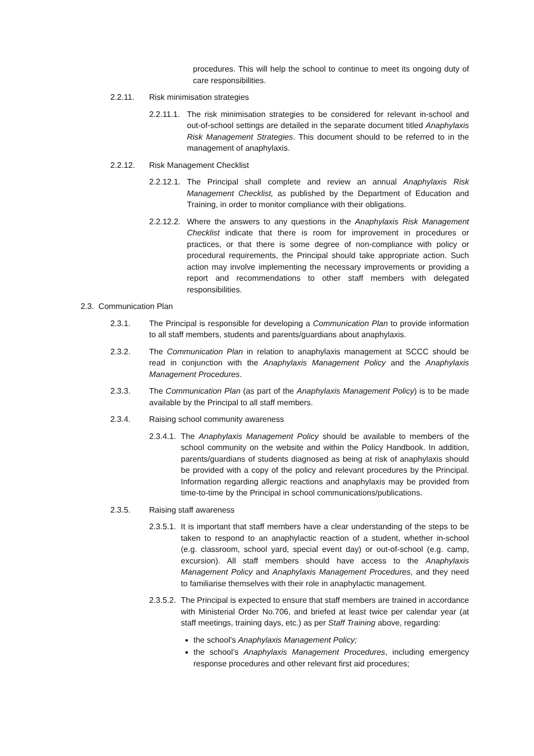procedures. This will help the school to continue to meet its ongoing duty of care responsibilities.
2.2.11. Risk minimisation strategies
2.2.11.1. The risk minimisation strategies to be considered for relevant in-school and out-of-school settings are detailed in the separate document titled Anaphylaxis Risk Management Strategies. This document should to be referred to in the management of anaphylaxis.
2.2.12. Risk Management Checklist
2.2.12.1. The Principal shall complete and review an annual Anaphylaxis Risk Management Checklist, as published by the Department of Education and Training, in order to monitor compliance with their obligations.
2.2.12.2. Where the answers to any questions in the Anaphylaxis Risk Management Checklist indicate that there is room for improvement in procedures or practices, or that there is some degree of non-compliance with policy or procedural requirements, the Principal should take appropriate action. Such action may involve implementing the necessary improvements or providing a report and recommendations to other staff members with delegated responsibilities.
2.3. Communication Plan
2.3.1. The Principal is responsible for developing a Communication Plan to provide information to all staff members, students and parents/guardians about anaphylaxis.
2.3.2. The Communication Plan in relation to anaphylaxis management at SCCC should be read in conjunction with the Anaphylaxis Management Policy and the Anaphylaxis Management Procedures.
2.3.3. The Communication Plan (as part of the Anaphylaxis Management Policy) is to be made available by the Principal to all staff members.
2.3.4. Raising school community awareness
2.3.4.1. The Anaphylaxis Management Policy should be available to members of the school community on the website and within the Policy Handbook. In addition, parents/guardians of students diagnosed as being at risk of anaphylaxis should be provided with a copy of the policy and relevant procedures by the Principal. Information regarding allergic reactions and anaphylaxis may be provided from time-to-time by the Principal in school communications/publications.
2.3.5. Raising staff awareness
2.3.5.1. It is important that staff members have a clear understanding of the steps to be taken to respond to an anaphylactic reaction of a student, whether in-school (e.g. classroom, school yard, special event day) or out-of-school (e.g. camp, excursion). All staff members should have access to the Anaphylaxis Management Policy and Anaphylaxis Management Procedures, and they need to familiarise themselves with their role in anaphylactic management.
2.3.5.2. The Principal is expected to ensure that staff members are trained in accordance with Ministerial Order No.706, and briefed at least twice per calendar year (at staff meetings, training days, etc.) as per Staff Training above, regarding:
the school’s Anaphylaxis Management Policy;
the school’s Anaphylaxis Management Procedures, including emergency response procedures and other relevant first aid procedures;